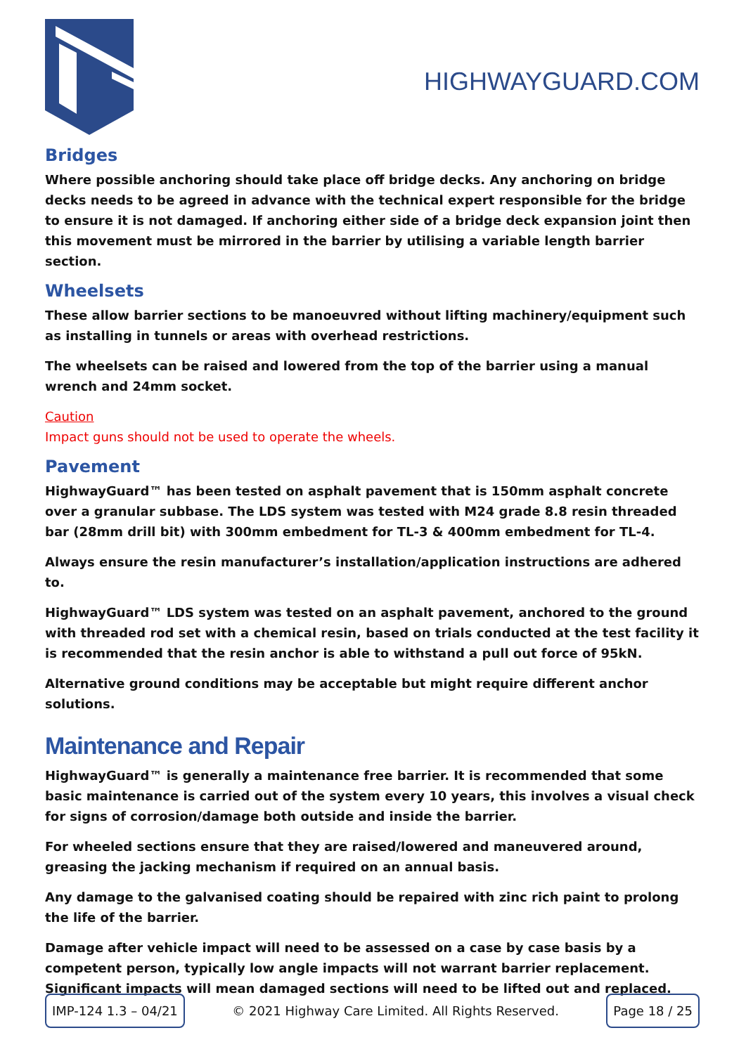HIGHWAYGUARD.COM
Bridges
Where possible anchoring should take place off bridge decks. Any anchoring on bridge decks needs to be agreed in advance with the technical expert responsible for the bridge to ensure it is not damaged. If anchoring either side of a bridge deck expansion joint then this movement must be mirrored in the barrier by utilising a variable length barrier section.
Wheelsets
These allow barrier sections to be manoeuvred without lifting machinery/equipment such as installing in tunnels or areas with overhead restrictions.
The wheelsets can be raised and lowered from the top of the barrier using a manual wrench and 24mm socket.
Caution
Impact guns should not be used to operate the wheels.
Pavement
HighwayGuard™ has been tested on asphalt pavement that is 150mm asphalt concrete over a granular subbase. The LDS system was tested with M24 grade 8.8 resin threaded bar (28mm drill bit) with 300mm embedment for TL-3 & 400mm embedment for TL-4.
Always ensure the resin manufacturer’s installation/application instructions are adhered to.
HighwayGuard™ LDS system was tested on an asphalt pavement, anchored to the ground with threaded rod set with a chemical resin, based on trials conducted at the test facility it is recommended that the resin anchor is able to withstand a pull out force of 95kN.
Alternative ground conditions may be acceptable but might require different anchor solutions.
Maintenance and Repair
HighwayGuard™ is generally a maintenance free barrier. It is recommended that some basic maintenance is carried out of the system every 10 years, this involves a visual check for signs of corrosion/damage both outside and inside the barrier.
For wheeled sections ensure that they are raised/lowered and maneuvered around, greasing the jacking mechanism if required on an annual basis.
Any damage to the galvanised coating should be repaired with zinc rich paint to prolong the life of the barrier.
Damage after vehicle impact will need to be assessed on a case by case basis by a competent person, typically low angle impacts will not warrant barrier replacement. Significant impacts will mean damaged sections will need to be lifted out and replaced.
IMP-124 1.3 – 04/21 © 2021 Highway Care Limited. All Rights Reserved. Page 18 / 25